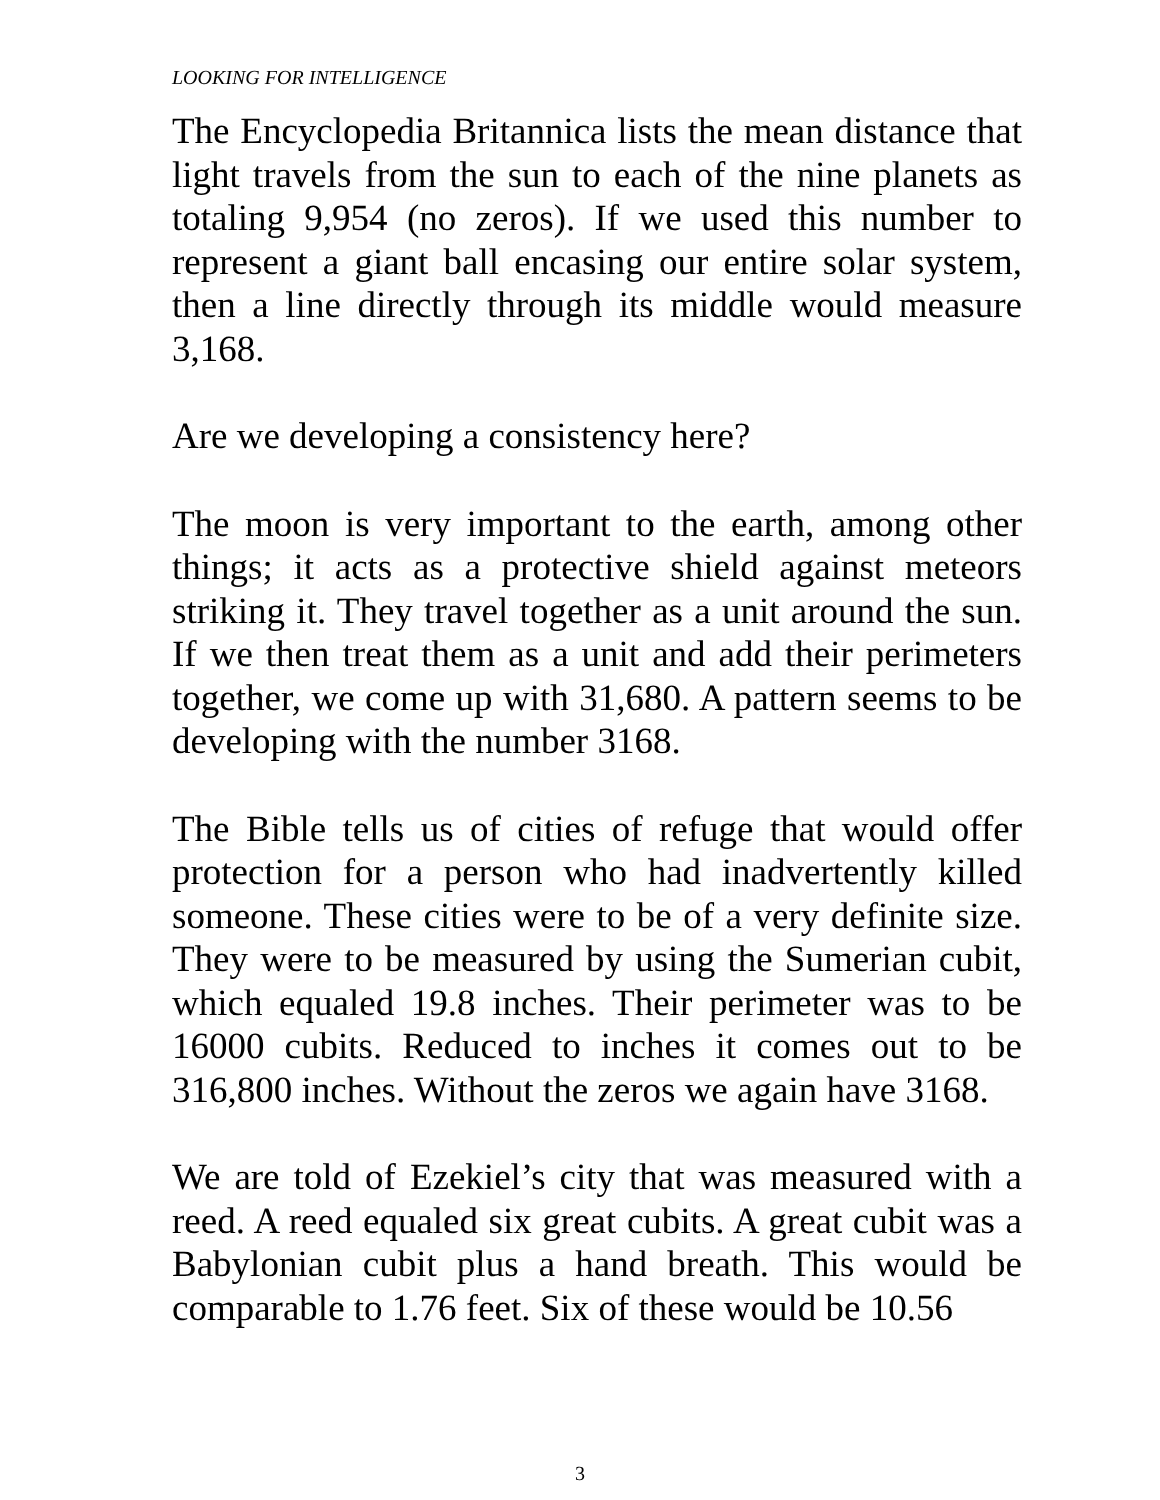LOOKING FOR INTELLIGENCE
The Encyclopedia Britannica lists the mean distance that light travels from the sun to each of the nine planets as totaling 9,954 (no zeros). If we used this number to represent a giant ball encasing our entire solar system, then a line directly through its middle would measure 3,168.
Are we developing a consistency here?
The moon is very important to the earth, among other things; it acts as a protective shield against meteors striking it. They travel together as a unit around the sun. If we then treat them as a unit and add their perimeters together, we come up with 31,680. A pattern seems to be developing with the number 3168.
The Bible tells us of cities of refuge that would offer protection for a person who had inadvertently killed someone. These cities were to be of a very definite size. They were to be measured by using the Sumerian cubit, which equaled 19.8 inches. Their perimeter was to be 16000 cubits. Reduced to inches it comes out to be 316,800 inches. Without the zeros we again have 3168.
We are told of Ezekiel’s city that was measured with a reed. A reed equaled six great cubits. A great cubit was a Babylonian cubit plus a hand breath. This would be comparable to 1.76 feet. Six of these would be 10.56
3